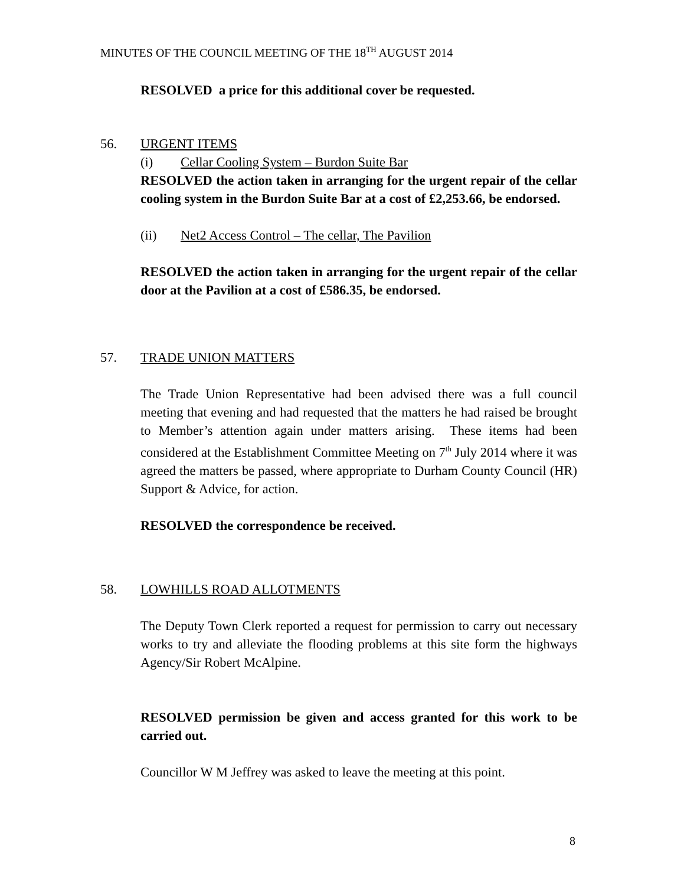MINUTES OF THE COUNCIL MEETING OF THE 18<sup>TH</sup> AUGUST 2014
RESOLVED a price for this additional cover be requested.
56.
URGENT ITEMS
(i) Cellar Cooling System – Burdon Suite Bar
RESOLVED the action taken in arranging for the urgent repair of the cellar cooling system in the Burdon Suite Bar at a cost of £2,253.66, be endorsed.
(ii) Net2 Access Control – The cellar, The Pavilion
RESOLVED the action taken in arranging for the urgent repair of the cellar door at the Pavilion at a cost of £586.35, be endorsed.
57.
TRADE UNION MATTERS
The Trade Union Representative had been advised there was a full council meeting that evening and had requested that the matters he had raised be brought to Member’s attention again under matters arising. These items had been considered at the Establishment Committee Meeting on 7<sup>th</sup> July 2014 where it was agreed the matters be passed, where appropriate to Durham County Council (HR) Support & Advice, for action.
RESOLVED the correspondence be received.
58.
LOWHILLS ROAD ALLOTMENTS
The Deputy Town Clerk reported a request for permission to carry out necessary works to try and alleviate the flooding problems at this site form the highways Agency/Sir Robert McAlpine.
RESOLVED permission be given and access granted for this work to be carried out.
Councillor W M Jeffrey was asked to leave the meeting at this point.
8